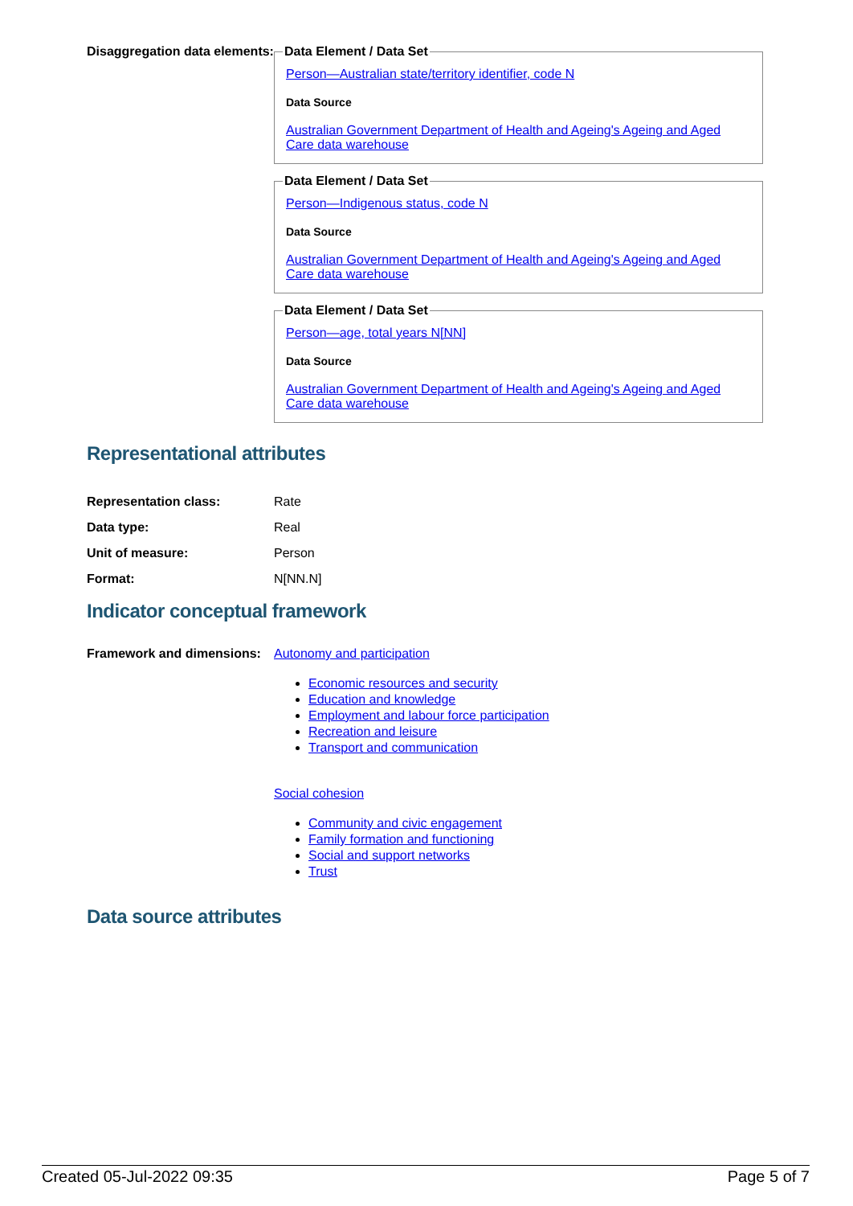Disaggregation data elements:
Data Element / Data Set Person—Australian state/territory identifier, code N
Data Source
Australian Government Department of Health and Ageing's Ageing and Aged Care data warehouse Data Element / Data Set Person—Indigenous status, code N
Data Source
Australian Government Department of Health and Ageing's Ageing and Aged Care data warehouse Data Element / Data Set Person—age, total years N[NN]
Data Source
Australian Government Department of Health and Ageing's Ageing and Aged Care data warehouse
Representational attributes
| Representation class: | Rate |
| Data type: | Real |
| Unit of measure: | Person |
| Format: | N[NN.N] |
Indicator conceptual framework
Framework and dimensions:
Autonomy and participation
Economic resources and security
Education and knowledge
Employment and labour force participation
Recreation and leisure
Transport and communication
Social cohesion
Community and civic engagement
Family formation and functioning
Social and support networks
Trust
Data source attributes
Created 05-Jul-2022 09:35 Page 5 of 7